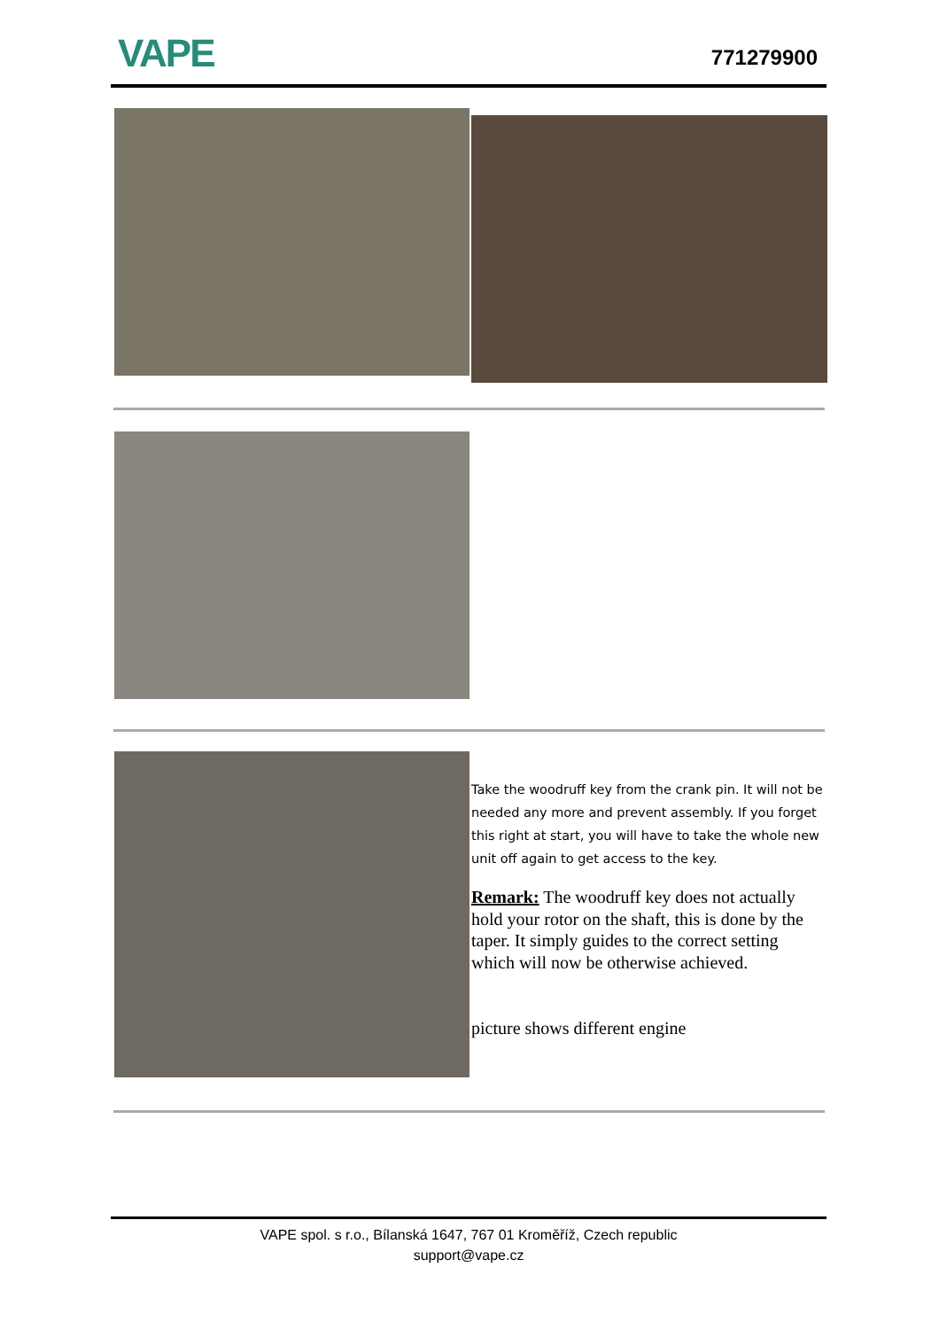VAPE
771279900
Take the woodruff key from the crank pin. It will not be needed any more and prevent assembly. If you forget this right at start, you will have to take the whole new unit off again to get access to the key.
Remark: The woodruff key does not actually hold your rotor on the shaft, this is done by the taper. It simply guides to the correct setting which will now be otherwise achieved.
picture shows different engine
VAPE spol. s r.o., Bílanská 1647, 767 01 Kroměříž, Czech republic
support@vape.cz